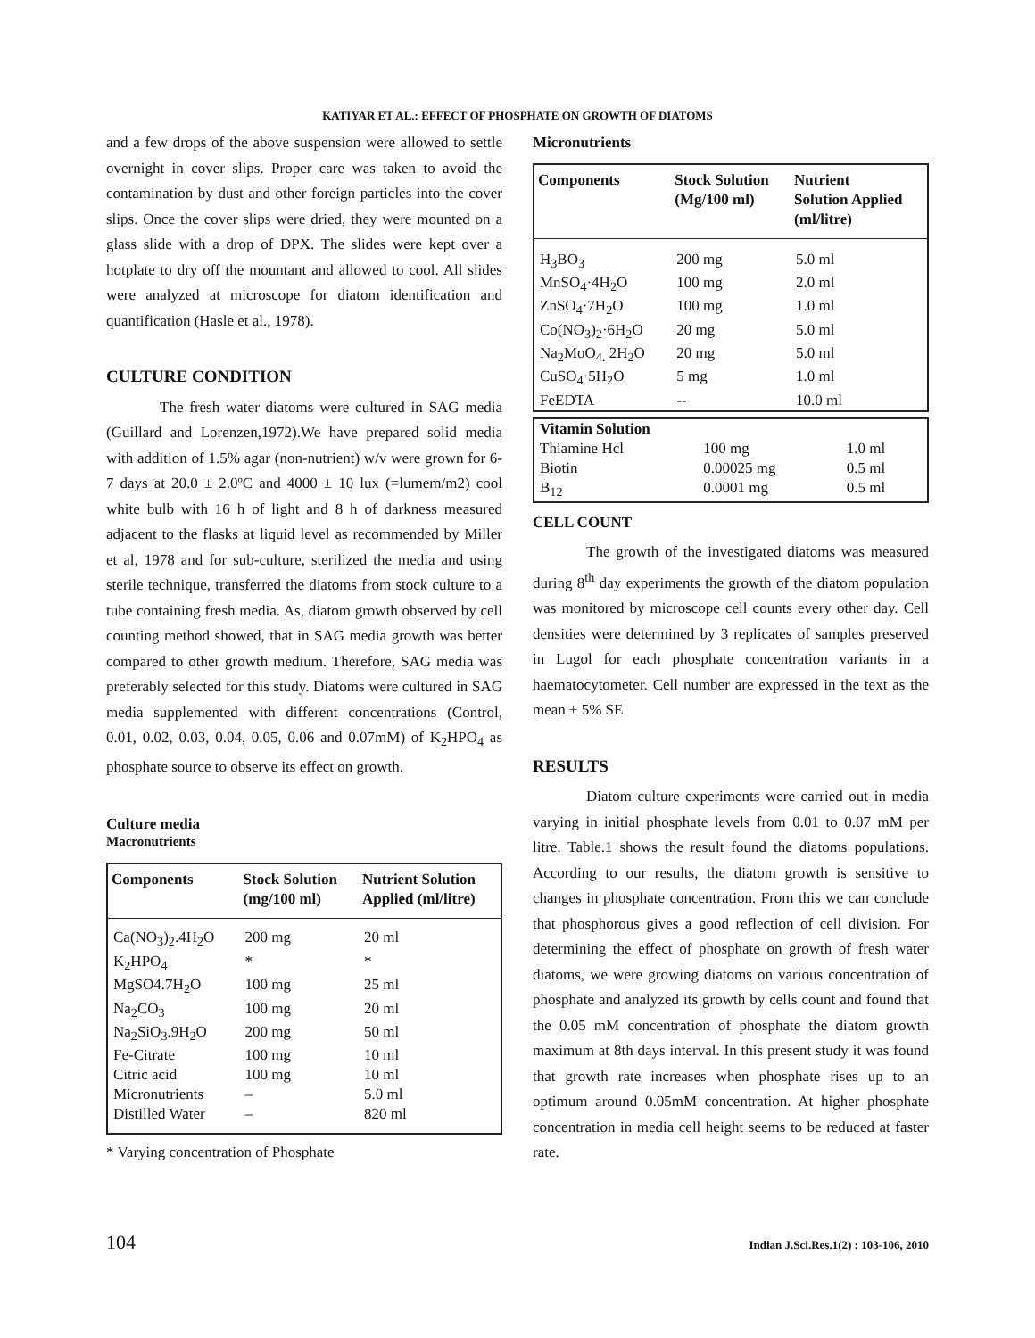KATIYAR ET AL.: EFFECT OF PHOSPHATE ON GROWTH OF DIATOMS
and a few drops of the above suspension were allowed to settle overnight in cover slips. Proper care was taken to avoid the contamination by dust and other foreign particles into the cover slips. Once the cover slips were dried, they were mounted on a glass slide with a drop of DPX. The slides were kept over a hotplate to dry off the mountant and allowed to cool. All slides were analyzed at microscope for diatom identification and quantification (Hasle et al., 1978).
CULTURE CONDITION
The fresh water diatoms were cultured in SAG media (Guillard and Lorenzen,1972).We have prepared solid media with addition of 1.5% agar (non-nutrient) w/v were grown for 6-7 days at 20.0 ± 2.0ºC and 4000 ± 10 lux (=lumem/m2) cool white bulb with 16 h of light and 8 h of darkness measured adjacent to the flasks at liquid level as recommended by Miller et al, 1978 and for sub-culture, sterilized the media and using sterile technique, transferred the diatoms from stock culture to a tube containing fresh media. As, diatom growth observed by cell counting method showed, that in SAG media growth was better compared to other growth medium. Therefore, SAG media was preferably selected for this study. Diatoms were cultured in SAG media supplemented with different concentrations (Control, 0.01, 0.02, 0.03, 0.04, 0.05, 0.06 and 0.07mM) of K<sub>2</sub>HPO<sub>4</sub> as phosphate source to observe its effect on growth.
Culture media
Macronutrients
| Components | Stock Solution (mg/100 ml) | Nutrient Solution Applied (ml/litre) |
| --- | --- | --- |
| Ca(NO<sub>3</sub>)<sub>2</sub>.4H<sub>2</sub>O | 200 mg | 20 ml |
| K<sub>2</sub>HPO<sub>4</sub> | * | * |
| MgSO4.7H<sub>2</sub>O | 100 mg | 25 ml |
| Na<sub>2</sub>CO<sub>3</sub> | 100 mg | 20 ml |
| Na<sub>2</sub>SiO<sub>3</sub>.9H<sub>2</sub>O | 200 mg | 50 ml |
| Fe-Citrate | 100 mg | 10 ml |
| Citric acid | 100 mg | 10 ml |
| Micronutrients | – | 5.0 ml |
| Distilled Water | – | 820 ml |
* Varying concentration of Phosphate
Micronutrients
| Components | Stock Solution (Mg/100 ml) | Nutrient Solution Applied (ml/litre) |
| --- | --- | --- |
| H<sub>3</sub>BO<sub>3</sub> | 200 mg | 5.0 ml |
| MnSO<sub>4</sub>·4H<sub>2</sub>O | 100 mg | 2.0 ml |
| ZnSO<sub>4</sub>·7H<sub>2</sub>O | 100 mg | 1.0 ml |
| Co(NO<sub>3</sub>)<sub>2</sub>·6H<sub>2</sub>O | 20 mg | 5.0 ml |
| Na<sub>2</sub>MoO<sub>4.</sub> 2H<sub>2</sub>O | 20 mg | 5.0 ml |
| CuSO<sub>4</sub>·5H<sub>2</sub>O | 5 mg | 1.0 ml |
| FeEDTA | -- | 10.0 ml |
| Vitamin Solution | | |
| Thiamine Hcl | 100 mg | 1.0 ml |
| Biotin | 0.00025 mg | 0.5 ml |
| B<sub>12</sub> | 0.0001 mg | 0.5 ml |
CELL COUNT
The growth of the investigated diatoms was measured during 8<sup>th</sup> day experiments the growth of the diatom population was monitored by microscope cell counts every other day. Cell densities were determined by 3 replicates of samples preserved in Lugol for each phosphate concentration variants in a haematocytometer. Cell number are expressed in the text as the mean ± 5% SE
RESULTS
Diatom culture experiments were carried out in media varying in initial phosphate levels from 0.01 to 0.07 mM per litre. Table.1 shows the result found the diatoms populations. According to our results, the diatom growth is sensitive to changes in phosphate concentration. From this we can conclude that phosphorous gives a good reflection of cell division. For determining the effect of phosphate on growth of fresh water diatoms, we were growing diatoms on various concentration of phosphate and analyzed its growth by cells count and found that the 0.05 mM concentration of phosphate the diatom growth maximum at 8th days interval. In this present study it was found that growth rate increases when phosphate rises up to an optimum around 0.05mM concentration. At higher phosphate concentration in media cell height seems to be reduced at faster rate.
104 Indian J.Sci.Res.1(2) : 103-106, 2010